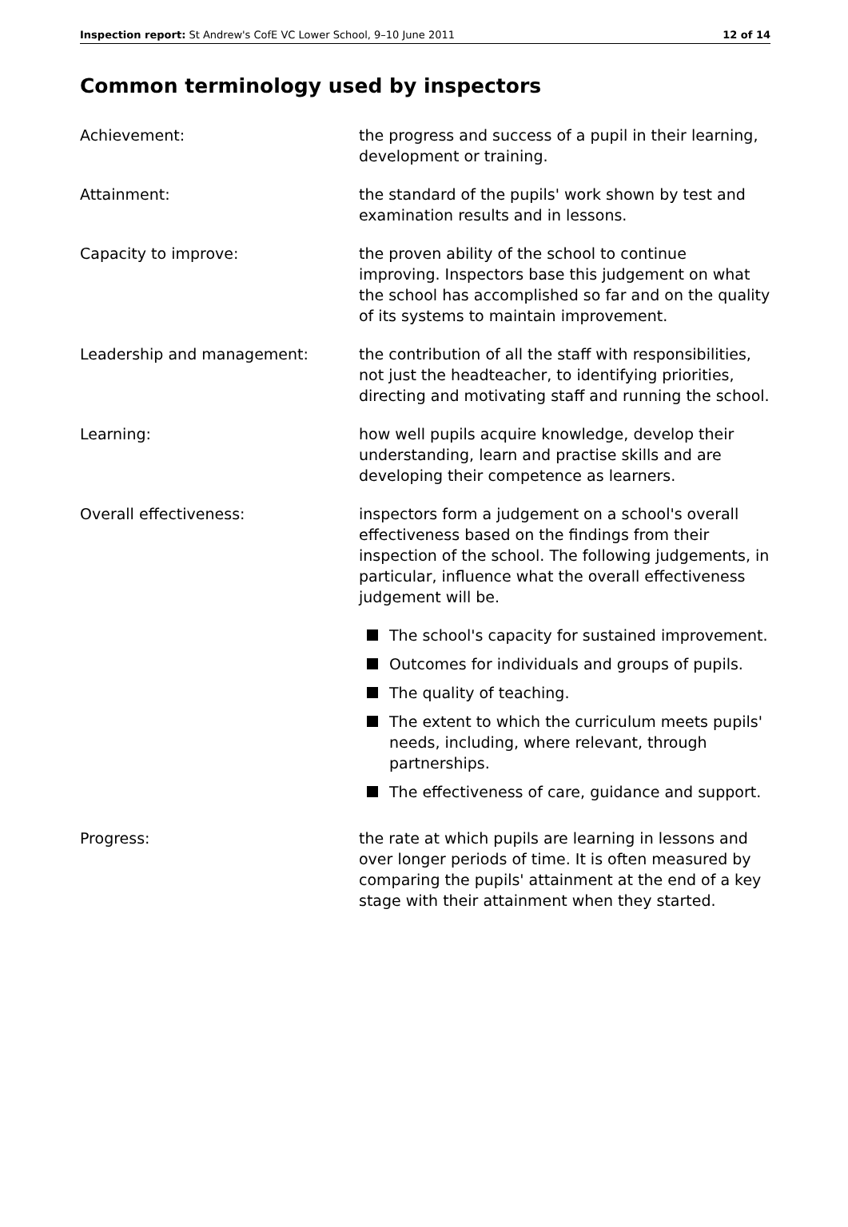Inspection report: St Andrew's CofE VC Lower School, 9–10 June 2011 12 of 14
Common terminology used by inspectors
Achievement: the progress and success of a pupil in their learning, development or training.
Attainment: the standard of the pupils' work shown by test and examination results and in lessons.
Capacity to improve: the proven ability of the school to continue improving. Inspectors base this judgement on what the school has accomplished so far and on the quality of its systems to maintain improvement.
Leadership and management: the contribution of all the staff with responsibilities, not just the headteacher, to identifying priorities, directing and motivating staff and running the school.
Learning: how well pupils acquire knowledge, develop their understanding, learn and practise skills and are developing their competence as learners.
Overall effectiveness: inspectors form a judgement on a school's overall effectiveness based on the findings from their inspection of the school. The following judgements, in particular, influence what the overall effectiveness judgement will be.
The school's capacity for sustained improvement.
Outcomes for individuals and groups of pupils.
The quality of teaching.
The extent to which the curriculum meets pupils' needs, including, where relevant, through partnerships.
The effectiveness of care, guidance and support.
Progress: the rate at which pupils are learning in lessons and over longer periods of time. It is often measured by comparing the pupils' attainment at the end of a key stage with their attainment when they started.